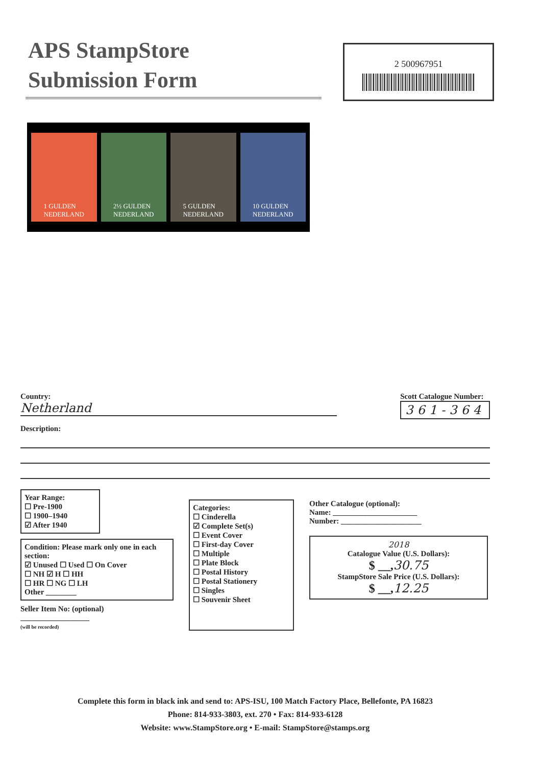APS StampStore
Submission Form
2 500967951
1 GULDEN
NEDERLAND
2½ GULDEN
NEDERLAND
5 GULDEN
NEDERLAND
10 GULDEN
NEDERLAND
Country:
Netherland
Scott Catalogue Number:
361-364
Description:
Year Range:
☐ Pre-1900
☐ 1900–1940
☑ After 1940
Condition: Please mark only one in each section:
☑ Unused ☐ Used ☐ On Cover
☐ NH ☑ H ☐ HH
☐ HR ☐ NG ☐ LH
Other ________
Seller Item No: (optional)
__________________
(will be recorded)
Categories:
☐ Cinderella
☑ Complete Set(s)
☐ Event Cover
☐ First-day Cover
☐ Multiple
☐ Plate Block
☐ Postal History
☐ Postal Stationery
☐ Singles
☐ Souvenir Sheet
Other Catalogue (optional):
Name: ______________________
Number: _____________________
2018
Catalogue Value (U.S. Dollars):
$ __,30.75
StampStore Sale Price (U.S. Dollars):
$ __,12.25
Complete this form in black ink and send to: APS-ISU, 100 Match Factory Place, Bellefonte, PA 16823
Phone: 814-933-3803, ext. 270 • Fax: 814-933-6128
Website: www.StampStore.org • E-mail: StampStore@stamps.org